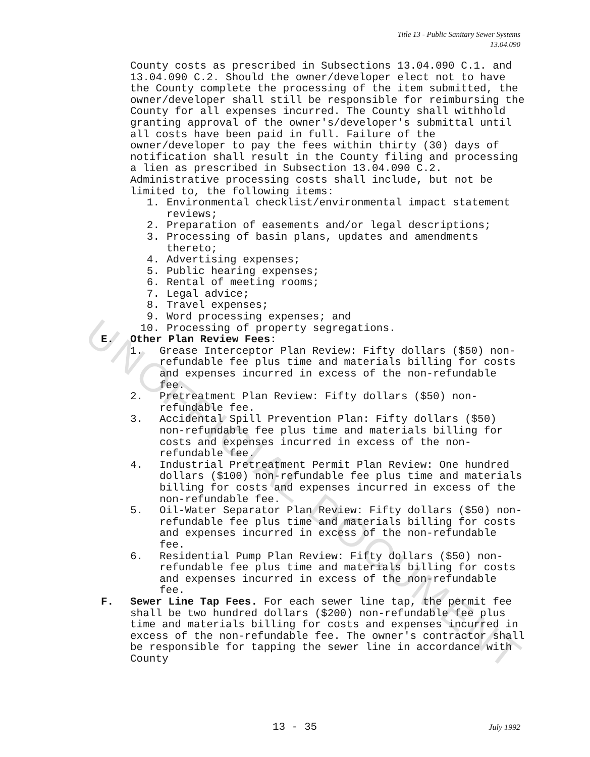UNOFFICIAL DOCUMENT
Title 13 - Public Sanitary Sewer Systems
13.04.090
County costs as prescribed in Subsections 13.04.090 C.1. and 13.04.090 C.2. Should the owner/developer elect not to have the County complete the processing of the item submitted, the owner/developer shall still be responsible for reimbursing the County for all expenses incurred. The County shall withhold granting approval of the owner's/developer's submittal until all costs have been paid in full. Failure of the owner/developer to pay the fees within thirty (30) days of notification shall result in the County filing and processing a lien as prescribed in Subsection 13.04.090 C.2. Administrative processing costs shall include, but not be limited to, the following items:
1. Environmental checklist/environmental impact statement reviews;
2. Preparation of easements and/or legal descriptions;
3. Processing of basin plans, updates and amendments thereto;
4. Advertising expenses;
5. Public hearing expenses;
6. Rental of meeting rooms;
7. Legal advice;
8. Travel expenses;
9. Word processing expenses; and
10. Processing of property segregations.
E. Other Plan Review Fees:
1. Grease Interceptor Plan Review: Fifty dollars ($50) non-refundable fee plus time and materials billing for costs and expenses incurred in excess of the non-refundable fee.
2. Pretreatment Plan Review: Fifty dollars ($50) non-refundable fee.
3. Accidental Spill Prevention Plan: Fifty dollars ($50) non-refundable fee plus time and materials billing for costs and expenses incurred in excess of the non-refundable fee.
4. Industrial Pretreatment Permit Plan Review: One hundred dollars ($100) non-refundable fee plus time and materials billing for costs and expenses incurred in excess of the non-refundable fee.
5. Oil-Water Separator Plan Review: Fifty dollars ($50) non-refundable fee plus time and materials billing for costs and expenses incurred in excess of the non-refundable fee.
6. Residential Pump Plan Review: Fifty dollars ($50) non-refundable fee plus time and materials billing for costs and expenses incurred in excess of the non-refundable fee.
F. Sewer Line Tap Fees. For each sewer line tap, the permit fee shall be two hundred dollars ($200) non-refundable fee plus time and materials billing for costs and expenses incurred in excess of the non-refundable fee. The owner's contractor shall be responsible for tapping the sewer line in accordance with County
13 - 35 July 1992